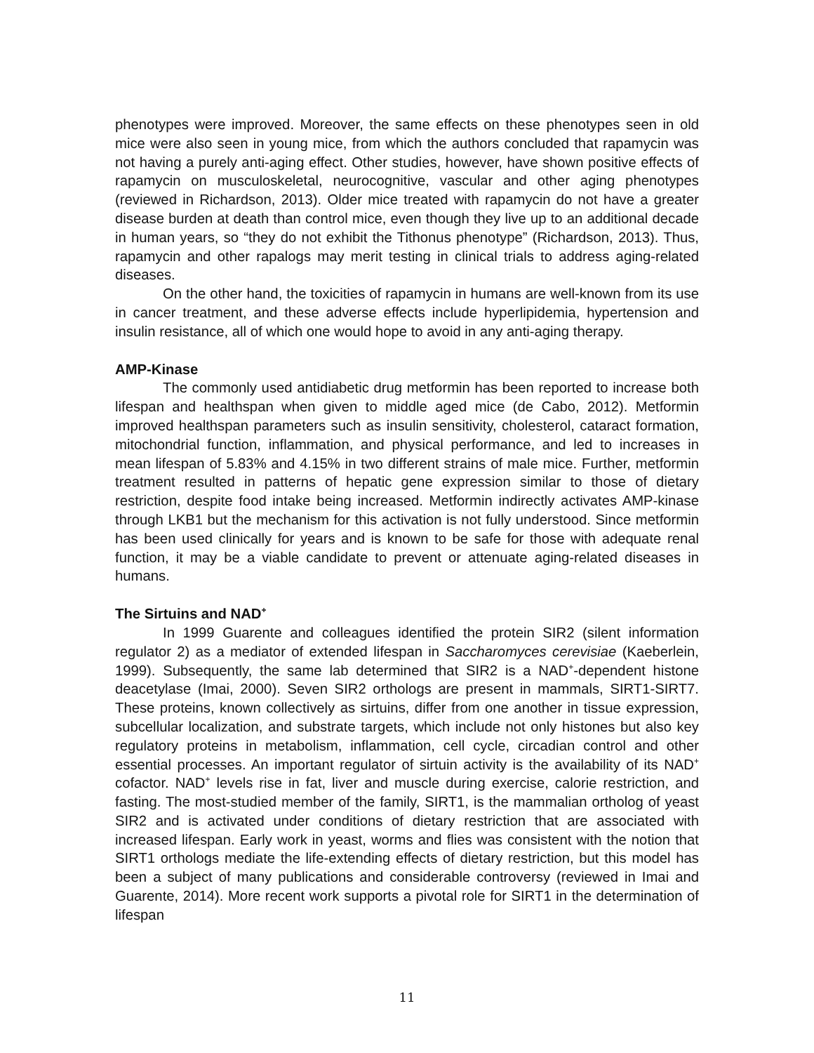phenotypes were improved. Moreover, the same effects on these phenotypes seen in old mice were also seen in young mice, from which the authors concluded that rapamycin was not having a purely anti-aging effect. Other studies, however, have shown positive effects of rapamycin on musculoskeletal, neurocognitive, vascular and other aging phenotypes (reviewed in Richardson, 2013). Older mice treated with rapamycin do not have a greater disease burden at death than control mice, even though they live up to an additional decade in human years, so “they do not exhibit the Tithonus phenotype” (Richardson, 2013). Thus, rapamycin and other rapalogs may merit testing in clinical trials to address aging-related diseases.
On the other hand, the toxicities of rapamycin in humans are well-known from its use in cancer treatment, and these adverse effects include hyperlipidemia, hypertension and insulin resistance, all of which one would hope to avoid in any anti-aging therapy.
AMP-Kinase
The commonly used antidiabetic drug metformin has been reported to increase both lifespan and healthspan when given to middle aged mice (de Cabo, 2012). Metformin improved healthspan parameters such as insulin sensitivity, cholesterol, cataract formation, mitochondrial function, inflammation, and physical performance, and led to increases in mean lifespan of 5.83% and 4.15% in two different strains of male mice. Further, metformin treatment resulted in patterns of hepatic gene expression similar to those of dietary restriction, despite food intake being increased. Metformin indirectly activates AMP-kinase through LKB1 but the mechanism for this activation is not fully understood. Since metformin has been used clinically for years and is known to be safe for those with adequate renal function, it may be a viable candidate to prevent or attenuate aging-related diseases in humans.
The Sirtuins and NAD<sup>+</sup>
In 1999 Guarente and colleagues identified the protein SIR2 (silent information regulator 2) as a mediator of extended lifespan in Saccharomyces cerevisiae (Kaeberlein, 1999). Subsequently, the same lab determined that SIR2 is a NAD<sup>+</sup>-dependent histone deacetylase (Imai, 2000). Seven SIR2 orthologs are present in mammals, SIRT1-SIRT7. These proteins, known collectively as sirtuins, differ from one another in tissue expression, subcellular localization, and substrate targets, which include not only histones but also key regulatory proteins in metabolism, inflammation, cell cycle, circadian control and other essential processes. An important regulator of sirtuin activity is the availability of its NAD<sup>+</sup> cofactor. NAD<sup>+</sup> levels rise in fat, liver and muscle during exercise, calorie restriction, and fasting. The most-studied member of the family, SIRT1, is the mammalian ortholog of yeast SIR2 and is activated under conditions of dietary restriction that are associated with increased lifespan. Early work in yeast, worms and flies was consistent with the notion that SIRT1 orthologs mediate the life-extending effects of dietary restriction, but this model has been a subject of many publications and considerable controversy (reviewed in Imai and Guarente, 2014). More recent work supports a pivotal role for SIRT1 in the determination of lifespan
11